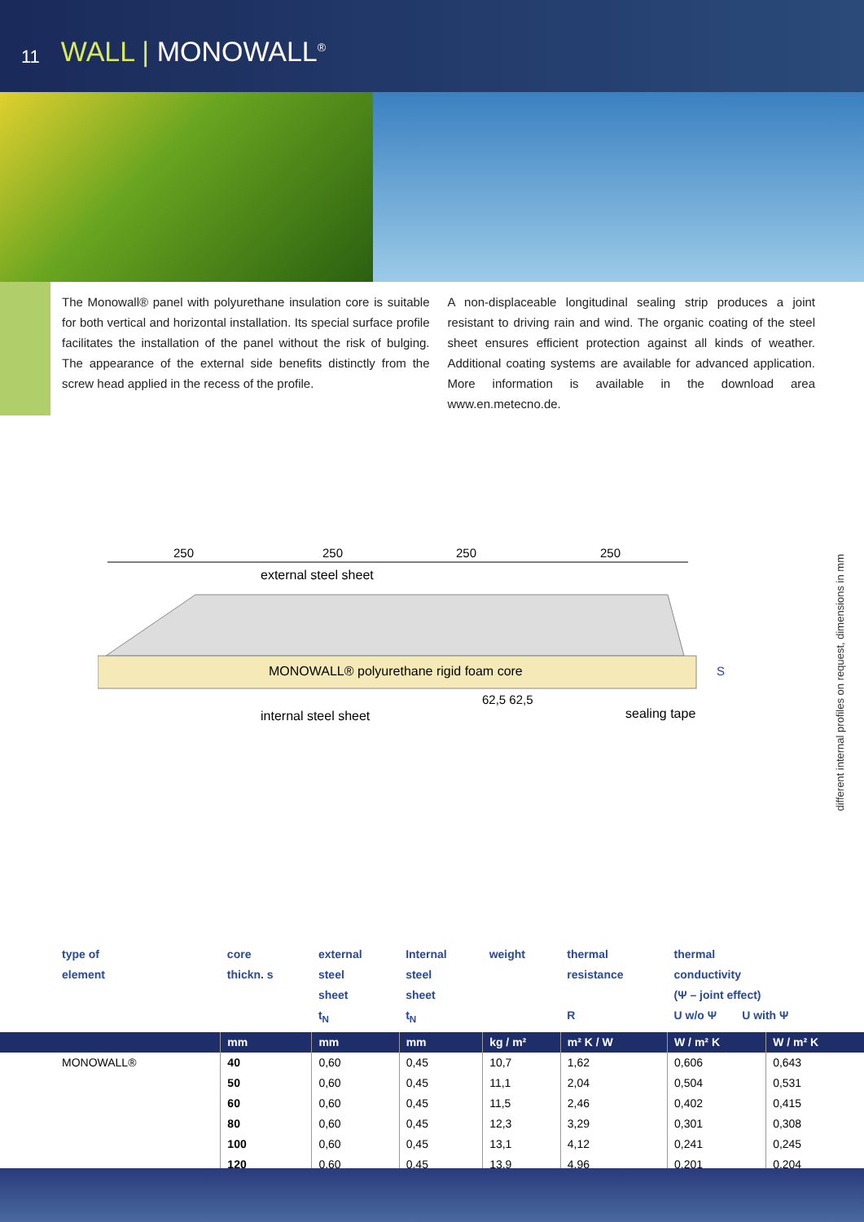11 WALL | MONOWALL<sup>®</sup>
The Monowall® panel with polyurethane insulation core is suitable for both vertical and horizontal installation. Its special surface profile facilitates the installation of the panel without the risk of bulging. The appearance of the external side benefits distinctly from the screw head applied in the recess of the profile.
A non-displaceable longitudinal sealing strip produces a joint resistant to driving rain and wind. The organic coating of the steel sheet ensures efficient protection against all kinds of weather. Additional coating systems are available for advanced application. More information is available in the download area www.en.metecno.de.
250 250 250 250
external steel sheet
MONOWALL® polyurethane rigid foam core
S
62,5 62,5
internal steel sheet sealing tape
different internal profiles on request, dimensions in mm
| type of element | core thickn. s | external steel sheet t<sub>N</sub> | Internal steel sheet t<sub>N</sub> | weight | thermal resistance R | thermal conductivity (Ψ – joint effect) U w/o Ψ U with Ψ | |
| --- | --- | --- | --- | --- | --- | --- | --- |
| | mm | mm | mm | kg / m² | m² K / W | W / m² K | W / m² K |
| MONOWALL® | 40 | 0,60 | 0,45 | 10,7 | 1,62 | 0,606 | 0,643 |
| | 50 | 0,60 | 0,45 | 11,1 | 2,04 | 0,504 | 0,531 |
| | 60 | 0,60 | 0,45 | 11,5 | 2,46 | 0,402 | 0,415 |
| | 80 | 0,60 | 0,45 | 12,3 | 3,29 | 0,301 | 0,308 |
| | 100 | 0,60 | 0,45 | 13,1 | 4,12 | 0,241 | 0,245 |
| | 120 | 0,60 | 0,45 | 13,9 | 4,96 | 0,201 | 0,204 |